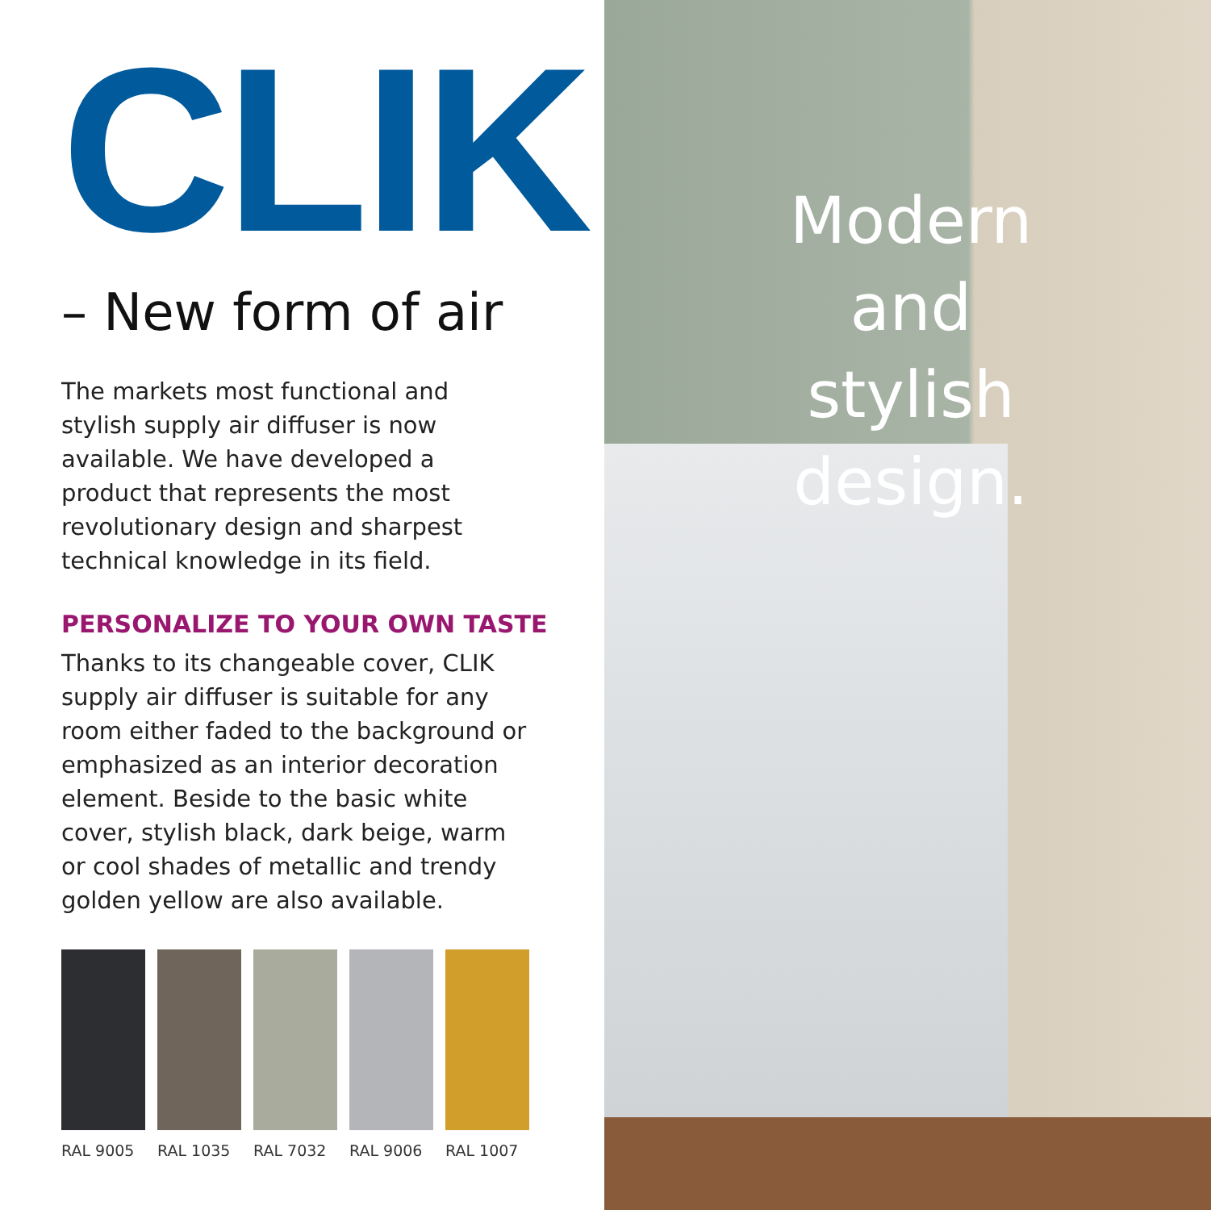CLIK
– New form of air
The markets most functional and stylish supply air diffuser is now available. We have developed a product that represents the most revolutionary design and sharpest technical knowledge in its field.
PERSONALIZE TO YOUR OWN TASTE
Thanks to its changeable cover, CLIK supply air diffuser is suitable for any room either faded to the background or emphasized as an interior decoration element. Beside to the basic white cover, stylish black, dark beige, warm or cool shades of metallic and trendy golden yellow are also available.
RAL 9005 RAL 1035 RAL 7032 RAL 9006 RAL 1007
Modern and stylish design.